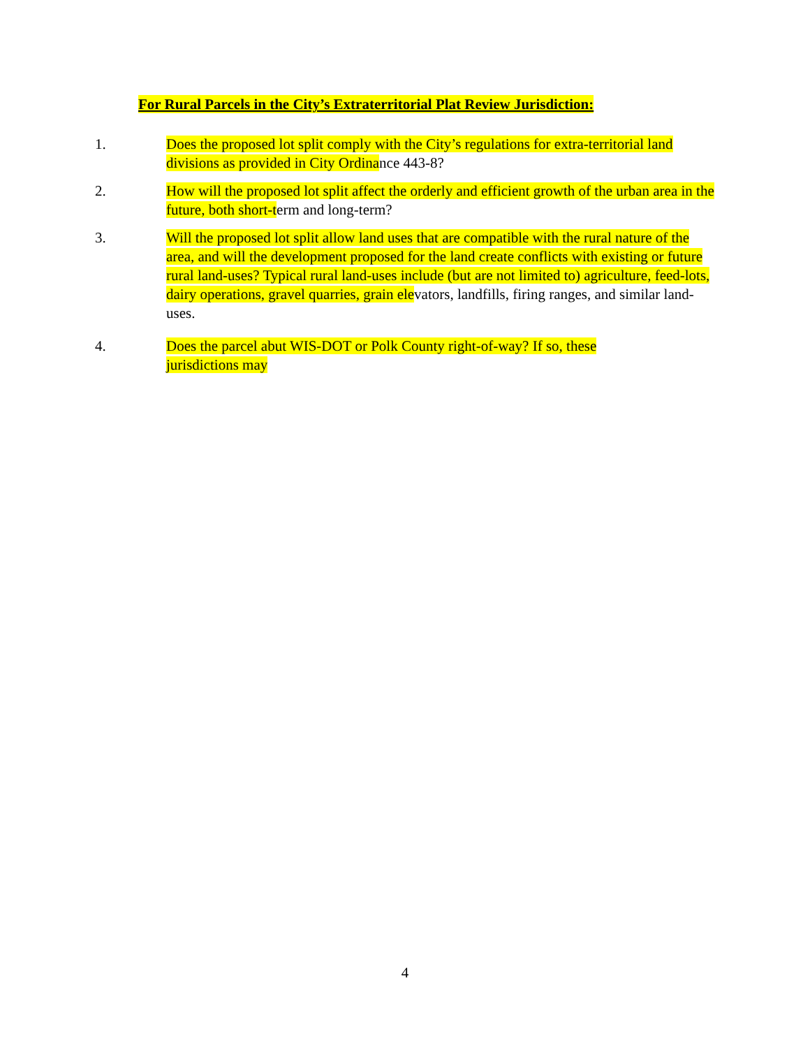For Rural Parcels in the City’s Extraterritorial Plat Review Jurisdiction:
1. Does the proposed lot split comply with the City’s regulations for extra-territorial land divisions as provided in City Ordinance 443-8?
2. How will the proposed lot split affect the orderly and efficient growth of the urban area in the future, both short-term and long-term?
3. Will the proposed lot split allow land uses that are compatible with the rural nature of the area, and will the development proposed for the land create conflicts with existing or future rural land-uses? Typical rural land-uses include (but are not limited to) agriculture, feed-lots, dairy operations, gravel quarries, grain elevators, landfills, firing ranges, and similar land-uses.
4. Does the parcel abut WIS-DOT or Polk County right-of-way? If so, these jurisdictions may
4